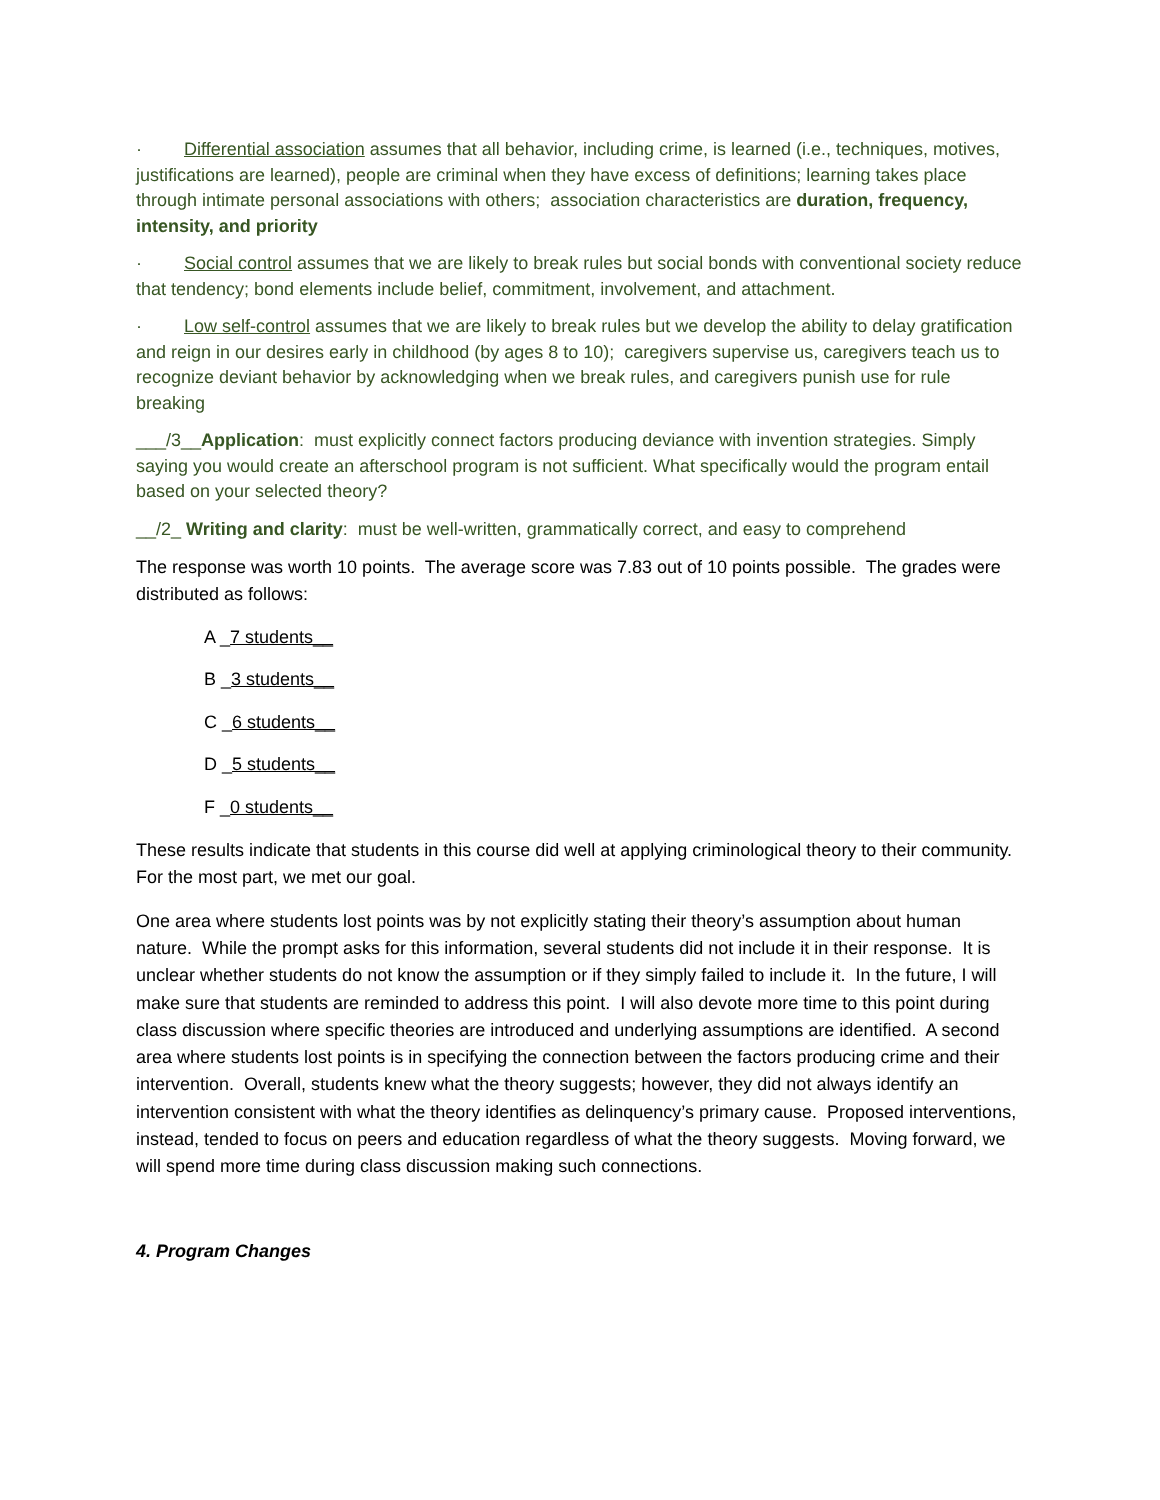· Differential association assumes that all behavior, including crime, is learned (i.e., techniques, motives, justifications are learned), people are criminal when they have excess of definitions; learning takes place through intimate personal associations with others; association characteristics are duration, frequency, intensity, and priority
· Social control assumes that we are likely to break rules but social bonds with conventional society reduce that tendency; bond elements include belief, commitment, involvement, and attachment.
· Low self-control assumes that we are likely to break rules but we develop the ability to delay gratification and reign in our desires early in childhood (by ages 8 to 10); caregivers supervise us, caregivers teach us to recognize deviant behavior by acknowledging when we break rules, and caregivers punish use for rule breaking
___/3__Application: must explicitly connect factors producing deviance with invention strategies. Simply saying you would create an afterschool program is not sufficient. What specifically would the program entail based on your selected theory?
__/2_ Writing and clarity: must be well-written, grammatically correct, and easy to comprehend
The response was worth 10 points. The average score was 7.83 out of 10 points possible. The grades were distributed as follows:
A _7 students__
B _3 students__
C _6 students__
D _5 students__
F _0 students__
These results indicate that students in this course did well at applying criminological theory to their community. For the most part, we met our goal.
One area where students lost points was by not explicitly stating their theory’s assumption about human nature. While the prompt asks for this information, several students did not include it in their response. It is unclear whether students do not know the assumption or if they simply failed to include it. In the future, I will make sure that students are reminded to address this point. I will also devote more time to this point during class discussion where specific theories are introduced and underlying assumptions are identified. A second area where students lost points is in specifying the connection between the factors producing crime and their intervention. Overall, students knew what the theory suggests; however, they did not always identify an intervention consistent with what the theory identifies as delinquency’s primary cause. Proposed interventions, instead, tended to focus on peers and education regardless of what the theory suggests. Moving forward, we will spend more time during class discussion making such connections.
4. Program Changes